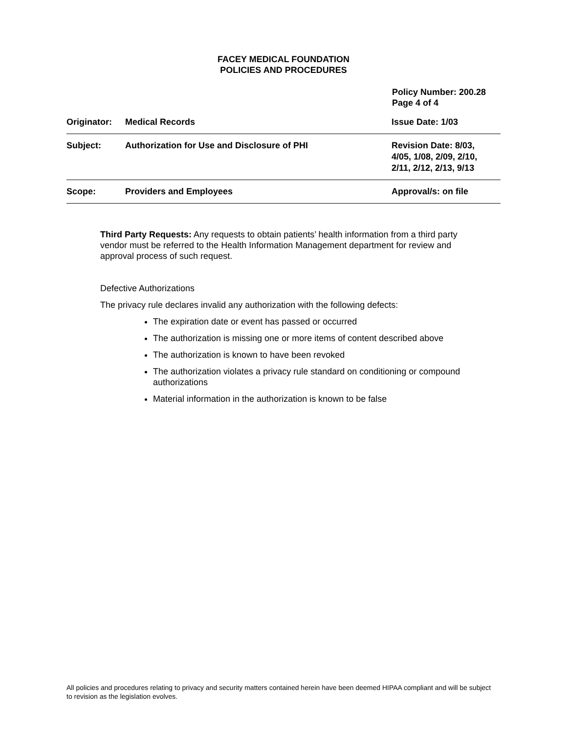FACEY MEDICAL FOUNDATION
POLICIES AND PROCEDURES
Policy Number: 200.28
Page 4 of 4
| Originator: | Medical Records | Issue Date: 1/03 |
| Subject: | Authorization for Use and Disclosure of PHI | Revision Date: 8/03, 4/05, 1/08, 2/09, 2/10, 2/11, 2/12, 2/13, 9/13 |
| Scope: | Providers and Employees | Approval/s: on file |
Third Party Requests: Any requests to obtain patients’ health information from a third party vendor must be referred to the Health Information Management department for review and approval process of such request.
Defective Authorizations
The privacy rule declares invalid any authorization with the following defects:
The expiration date or event has passed or occurred
The authorization is missing one or more items of content described above
The authorization is known to have been revoked
The authorization violates a privacy rule standard on conditioning or compound authorizations
Material information in the authorization is known to be false
All policies and procedures relating to privacy and security matters contained herein have been deemed HIPAA compliant and will be subject to revision as the legislation evolves.